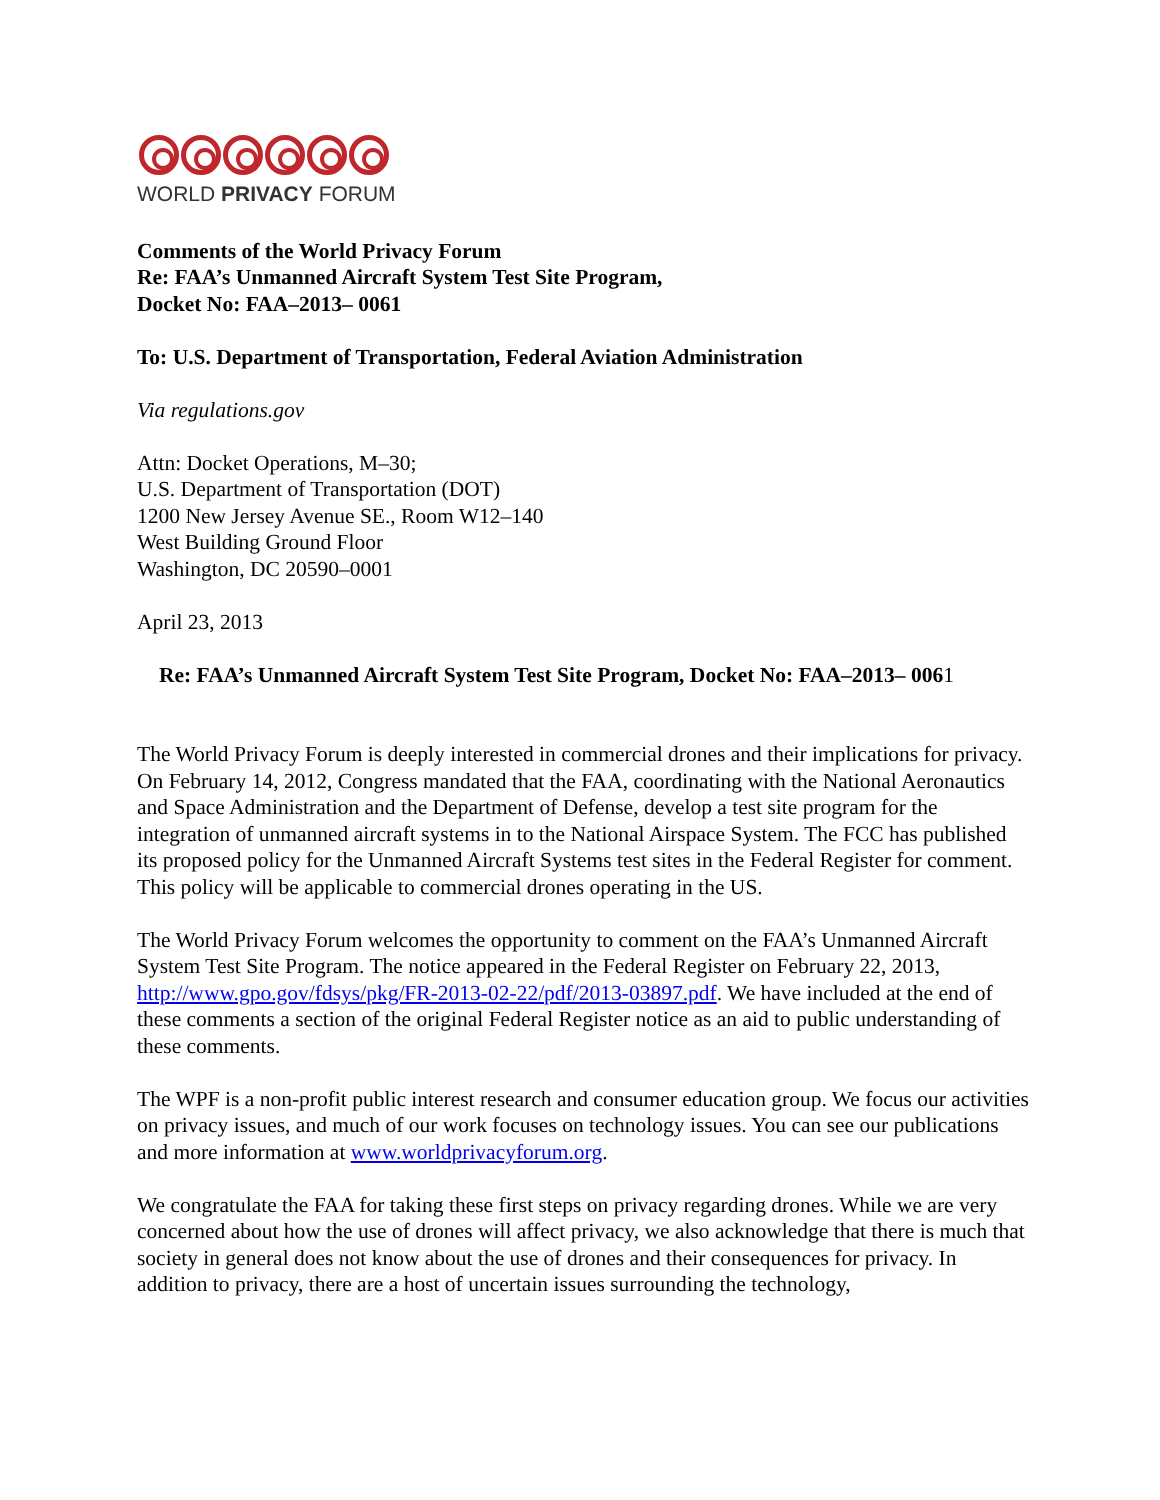WORLD PRIVACY FORUM
Comments of the World Privacy Forum
Re: FAA’s Unmanned Aircraft System Test Site Program,
Docket No: FAA–2013– 0061
To: U.S. Department of Transportation, Federal Aviation Administration
Via regulations.gov
Attn: Docket Operations, M–30;
U.S. Department of Transportation (DOT)
1200 New Jersey Avenue SE., Room W12–140
West Building Ground Floor
Washington, DC 20590–0001
April 23, 2013
Re: FAA’s Unmanned Aircraft System Test Site Program, Docket No: FAA–2013– 0061
The World Privacy Forum is deeply interested in commercial drones and their implications for privacy. On February 14, 2012, Congress mandated that the FAA, coordinating with the National Aeronautics and Space Administration and the Department of Defense, develop a test site program for the integration of unmanned aircraft systems in to the National Airspace System. The FCC has published its proposed policy for the Unmanned Aircraft Systems test sites in the Federal Register for comment. This policy will be applicable to commercial drones operating in the US.
The World Privacy Forum welcomes the opportunity to comment on the FAA’s Unmanned Aircraft System Test Site Program. The notice appeared in the Federal Register on February 22, 2013, http://www.gpo.gov/fdsys/pkg/FR-2013-02-22/pdf/2013-03897.pdf. We have included at the end of these comments a section of the original Federal Register notice as an aid to public understanding of these comments.
The WPF is a non-profit public interest research and consumer education group. We focus our activities on privacy issues, and much of our work focuses on technology issues. You can see our publications and more information at www.worldprivacyforum.org.
We congratulate the FAA for taking these first steps on privacy regarding drones. While we are very concerned about how the use of drones will affect privacy, we also acknowledge that there is much that society in general does not know about the use of drones and their consequences for privacy. In addition to privacy, there are a host of uncertain issues surrounding the technology,